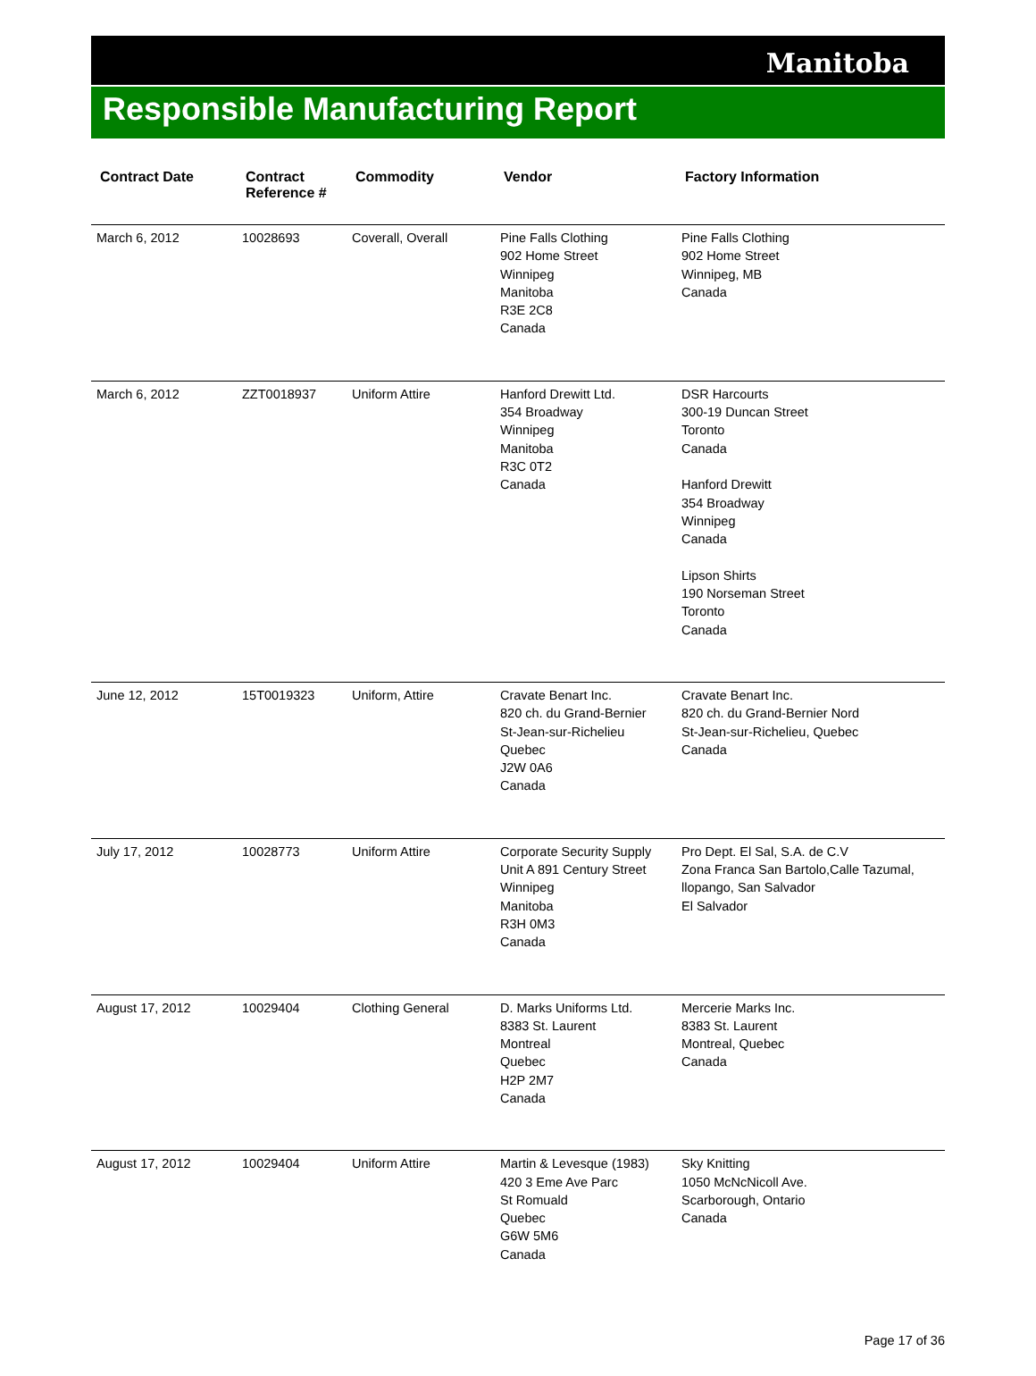Manitoba
Responsible Manufacturing Report
| Contract Date | Contract Reference # | Commodity | Vendor | Factory Information |
| --- | --- | --- | --- | --- |
| March 6, 2012 | 10028693 | Coverall, Overall | Pine Falls Clothing 902 Home Street Winnipeg Manitoba R3E 2C8 Canada | Pine Falls Clothing 902 Home Street Winnipeg, MB Canada |
| March 6, 2012 | ZZT0018937 | Uniform Attire | Hanford Drewitt Ltd. 354 Broadway Winnipeg Manitoba R3C 0T2 Canada | DSR Harcourts 300-19 Duncan Street Toronto Canada Hanford Drewitt 354 Broadway Winnipeg Canada Lipson Shirts 190 Norseman Street Toronto Canada |
| June 12, 2012 | 15T0019323 | Uniform, Attire | Cravate Benart Inc. 820 ch. du Grand-Bernier St-Jean-sur-Richelieu Quebec J2W 0A6 Canada | Cravate Benart Inc. 820 ch. du Grand-Bernier Nord St-Jean-sur-Richelieu, Quebec Canada |
| July 17, 2012 | 10028773 | Uniform Attire | Corporate Security Supply Unit A 891 Century Street Winnipeg Manitoba R3H 0M3 Canada | Pro Dept. El Sal, S.A. de C.V Zona Franca San Bartolo,Calle Tazumal, llopango, San Salvador El Salvador |
| August 17, 2012 | 10029404 | Clothing General | D. Marks Uniforms Ltd. 8383 St. Laurent Montreal Quebec H2P 2M7 Canada | Mercerie Marks Inc. 8383 St. Laurent Montreal, Quebec Canada |
| August 17, 2012 | 10029404 | Uniform Attire | Martin & Levesque (1983) 420 3 Eme Ave Parc St Romuald Quebec G6W 5M6 Canada | Sky Knitting 1050 McNcNicoll Ave. Scarborough, Ontario Canada |
Page 17 of 36